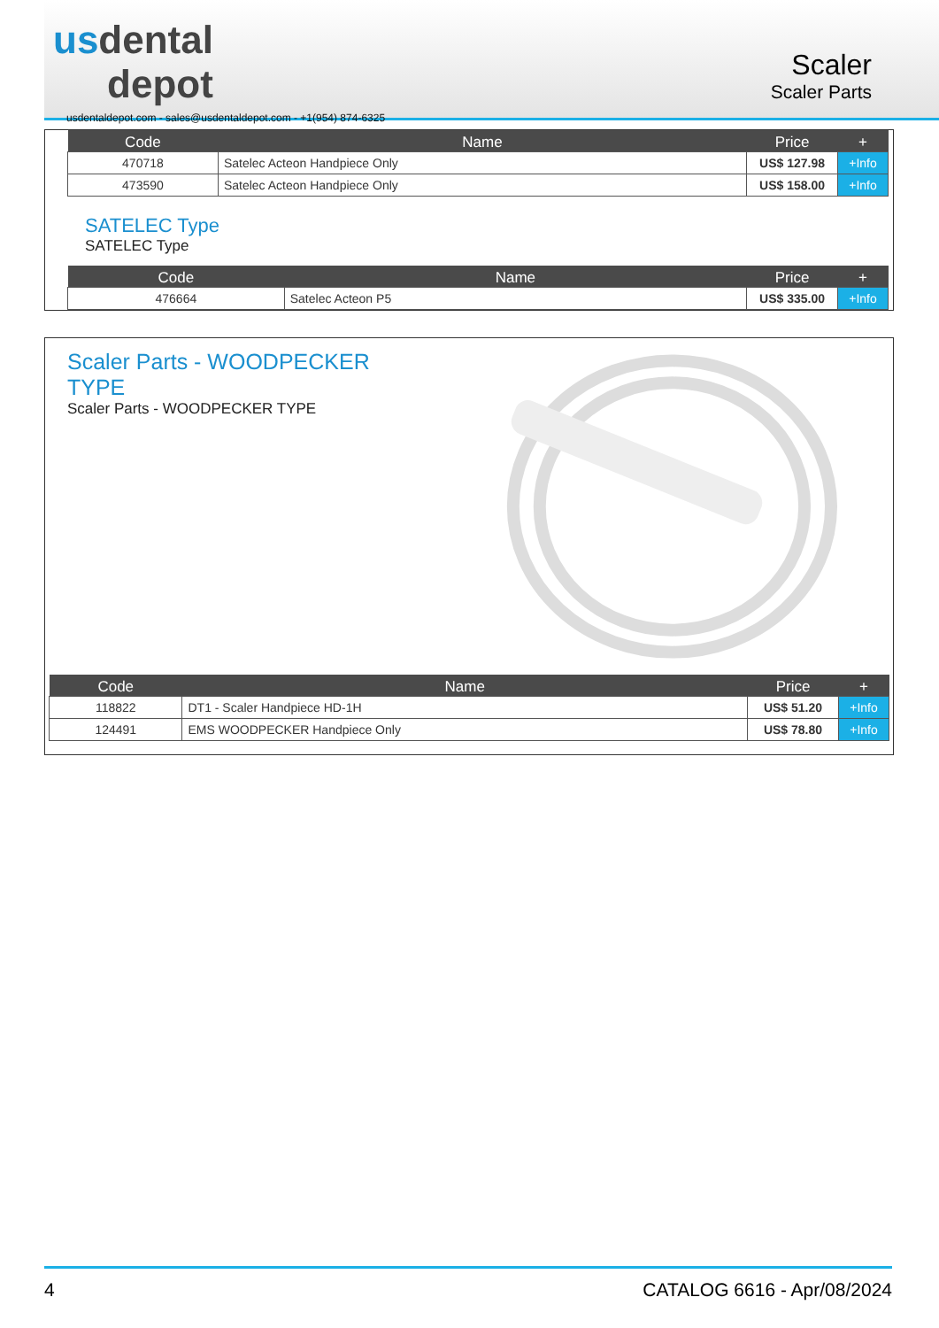usdental
depot
usdentaldepot.com - sales@usdentaldepot.com - +1(954) 874-6325
Scaler
Scaler Parts
| Code | Name | Price | + |
| --- | --- | --- | --- |
| 470718 | Satelec Acteon Handpiece Only | US$ 127.98 | +Info |
| 473590 | Satelec Acteon Handpiece Only | US$ 158.00 | +Info |
SATELEC Type
SATELEC Type
| Code | Name | Price | + |
| --- | --- | --- | --- |
| 476664 | Satelec Acteon P5 | US$ 335.00 | +Info |
Scaler Parts - WOODPECKER TYPE
Scaler Parts - WOODPECKER TYPE
| Code | Name | Price | + |
| --- | --- | --- | --- |
| 118822 | DT1 - Scaler Handpiece HD-1H | US$ 51.20 | +Info |
| 124491 | EMS WOODPECKER Handpiece Only | US$ 78.80 | +Info |
4 CATALOG 6616 - Apr/08/2024